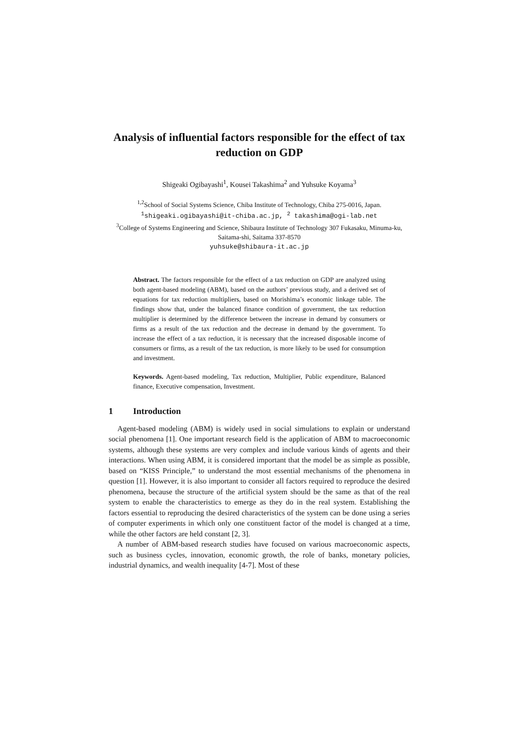Analysis of influential factors responsible for the effect of tax reduction on GDP
Shigeaki Ogibayashi<sup>1</sup>, Kousei Takashima<sup>2</sup> and Yuhsuke Koyama<sup>3</sup>
<sup>1,2</sup>School of Social Systems Science, Chiba Institute of Technology, Chiba 275-0016, Japan.
<sup>1</sup> shigeaki.ogibayashi@it-chiba.ac.jp, <sup>2</sup> takashima@ogi-lab.net
<sup>3</sup> College of Systems Engineering and Science, Shibaura Institute of Technology 307 Fukasaku, Minuma-ku, Saitama-shi, Saitama 337-8570
yuhsuke@shibaura-it.ac.jp
Abstract. The factors responsible for the effect of a tax reduction on GDP are analyzed using both agent-based modeling (ABM), based on the authors’ previous study, and a derived set of equations for tax reduction multipliers, based on Morishima’s economic linkage table. The findings show that, under the balanced finance condition of government, the tax reduction multiplier is determined by the difference between the increase in demand by consumers or firms as a result of the tax reduction and the decrease in demand by the government. To increase the effect of a tax reduction, it is necessary that the increased disposable income of consumers or firms, as a result of the tax reduction, is more likely to be used for consumption and investment.
Keywords. Agent-based modeling, Tax reduction, Multiplier, Public expenditure, Balanced finance, Executive compensation, Investment.
1 Introduction
Agent-based modeling (ABM) is widely used in social simulations to explain or understand social phenomena [1]. One important research field is the application of ABM to macroeconomic systems, although these systems are very complex and include various kinds of agents and their interactions. When using ABM, it is considered important that the model be as simple as possible, based on “KISS Principle,” to understand the most essential mechanisms of the phenomena in question [1]. However, it is also important to consider all factors required to reproduce the desired phenomena, because the structure of the artificial system should be the same as that of the real system to enable the characteristics to emerge as they do in the real system. Establishing the factors essential to reproducing the desired characteristics of the system can be done using a series of computer experiments in which only one constituent factor of the model is changed at a time, while the other factors are held constant [2, 3].
A number of ABM-based research studies have focused on various macroeconomic aspects, such as business cycles, innovation, economic growth, the role of banks, monetary policies, industrial dynamics, and wealth inequality [4-7]. Most of these